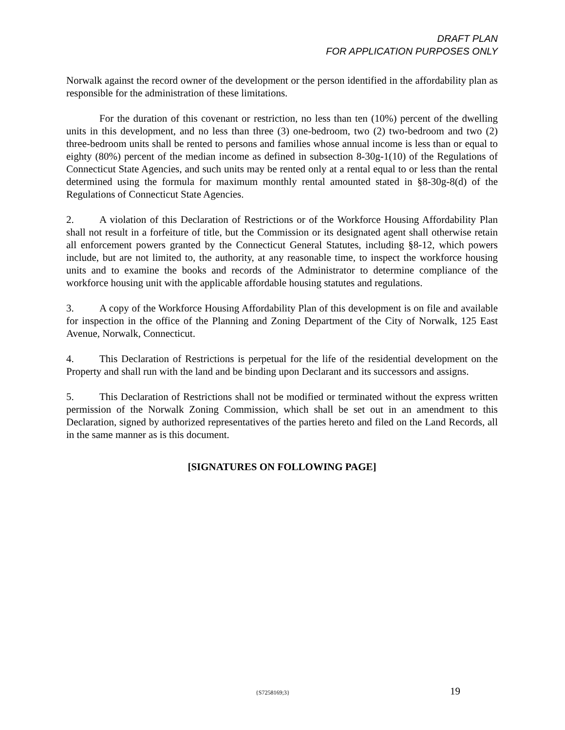DRAFT PLAN
FOR APPLICATION PURPOSES ONLY
Norwalk against the record owner of the development or the person identified in the affordability plan as responsible for the administration of these limitations.
For the duration of this covenant or restriction, no less than ten (10%) percent of the dwelling units in this development, and no less than three (3) one-bedroom, two (2) two-bedroom and two (2) three-bedroom units shall be rented to persons and families whose annual income is less than or equal to eighty (80%) percent of the median income as defined in subsection 8-30g-1(10) of the Regulations of Connecticut State Agencies, and such units may be rented only at a rental equal to or less than the rental determined using the formula for maximum monthly rental amounted stated in §8-30g-8(d) of the Regulations of Connecticut State Agencies.
2. A violation of this Declaration of Restrictions or of the Workforce Housing Affordability Plan shall not result in a forfeiture of title, but the Commission or its designated agent shall otherwise retain all enforcement powers granted by the Connecticut General Statutes, including §8-12, which powers include, but are not limited to, the authority, at any reasonable time, to inspect the workforce housing units and to examine the books and records of the Administrator to determine compliance of the workforce housing unit with the applicable affordable housing statutes and regulations.
3. A copy of the Workforce Housing Affordability Plan of this development is on file and available for inspection in the office of the Planning and Zoning Department of the City of Norwalk, 125 East Avenue, Norwalk, Connecticut.
4. This Declaration of Restrictions is perpetual for the life of the residential development on the Property and shall run with the land and be binding upon Declarant and its successors and assigns.
5. This Declaration of Restrictions shall not be modified or terminated without the express written permission of the Norwalk Zoning Commission, which shall be set out in an amendment to this Declaration, signed by authorized representatives of the parties hereto and filed on the Land Records, all in the same manner as is this document.
[SIGNATURES ON FOLLOWING PAGE]
{S7258169;3} 19